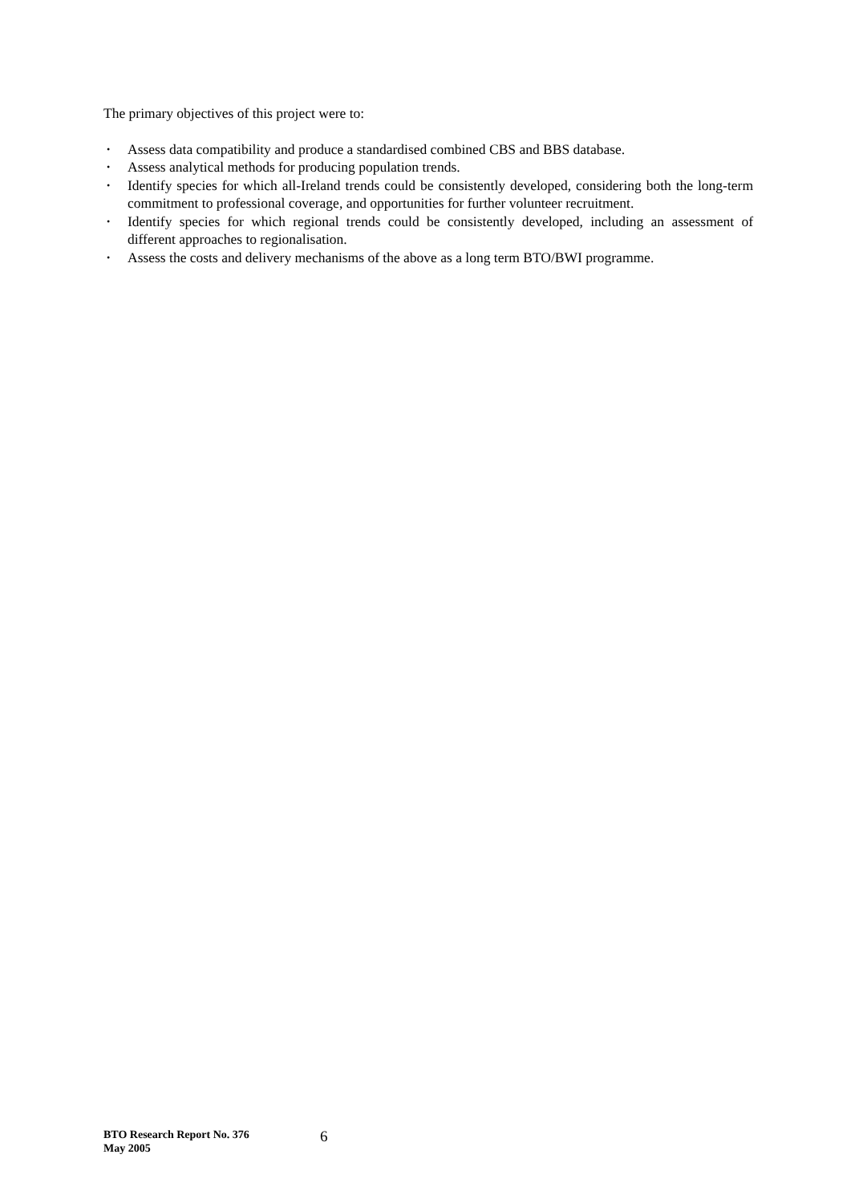The primary objectives of this project were to:
• Assess data compatibility and produce a standardised combined CBS and BBS database.
• Assess analytical methods for producing population trends.
• Identify species for which all-Ireland trends could be consistently developed, considering both the long-term commitment to professional coverage, and opportunities for further volunteer recruitment.
• Identify species for which regional trends could be consistently developed, including an assessment of different approaches to regionalisation.
• Assess the costs and delivery mechanisms of the above as a long term BTO/BWI programme.
BTO Research Report No. 376
May 2005
6